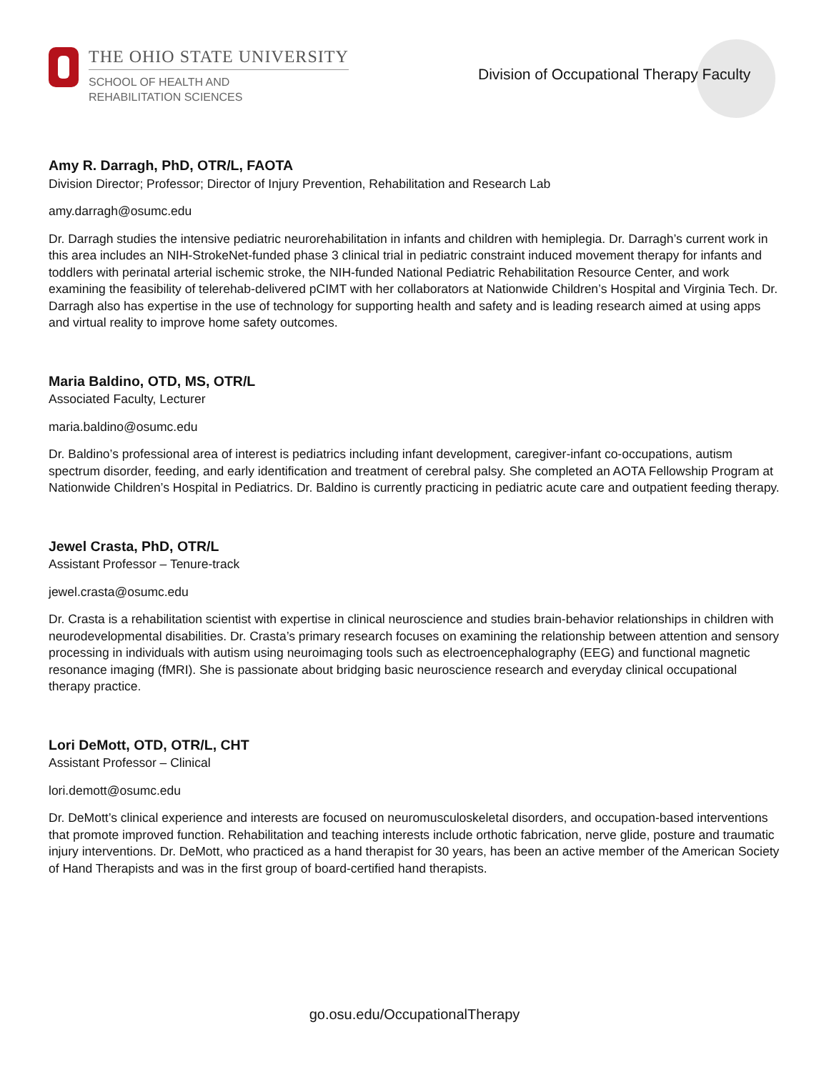THE OHIO STATE UNIVERSITY
SCHOOL OF HEALTH AND
REHABILITATION SCIENCES
Division of Occupational Therapy Faculty
Amy R. Darragh, PhD, OTR/L, FAOTA
Division Director; Professor; Director of Injury Prevention, Rehabilitation and Research Lab
amy.darragh@osumc.edu
Dr. Darragh studies the intensive pediatric neurorehabilitation in infants and children with hemiplegia. Dr. Darragh’s current work in this area includes an NIH-StrokeNet-funded phase 3 clinical trial in pediatric constraint induced movement therapy for infants and toddlers with perinatal arterial ischemic stroke, the NIH-funded National Pediatric Rehabilitation Resource Center, and work examining the feasibility of telerehab-delivered pCIMT with her collaborators at Nationwide Children’s Hospital and Virginia Tech. Dr. Darragh also has expertise in the use of technology for supporting health and safety and is leading research aimed at using apps and virtual reality to improve home safety outcomes.
Maria Baldino, OTD, MS, OTR/L
Associated Faculty, Lecturer
maria.baldino@osumc.edu
Dr. Baldino’s professional area of interest is pediatrics including infant development, caregiver-infant co-occupations, autism spectrum disorder, feeding, and early identification and treatment of cerebral palsy. She completed an AOTA Fellowship Program at Nationwide Children’s Hospital in Pediatrics. Dr. Baldino is currently practicing in pediatric acute care and outpatient feeding therapy.
Jewel Crasta, PhD, OTR/L
Assistant Professor – Tenure-track
jewel.crasta@osumc.edu
Dr. Crasta is a rehabilitation scientist with expertise in clinical neuroscience and studies brain-behavior relationships in children with neurodevelopmental disabilities. Dr. Crasta’s primary research focuses on examining the relationship between attention and sensory processing in individuals with autism using neuroimaging tools such as electroencephalography (EEG) and functional magnetic resonance imaging (fMRI). She is passionate about bridging basic neuroscience research and everyday clinical occupational therapy practice.
Lori DeMott, OTD, OTR/L, CHT
Assistant Professor – Clinical
lori.demott@osumc.edu
Dr. DeMott’s clinical experience and interests are focused on neuromusculoskeletal disorders, and occupation-based interventions that promote improved function. Rehabilitation and teaching interests include orthotic fabrication, nerve glide, posture and traumatic injury interventions. Dr. DeMott, who practiced as a hand therapist for 30 years, has been an active member of the American Society of Hand Therapists and was in the first group of board-certified hand therapists.
go.osu.edu/OccupationalTherapy